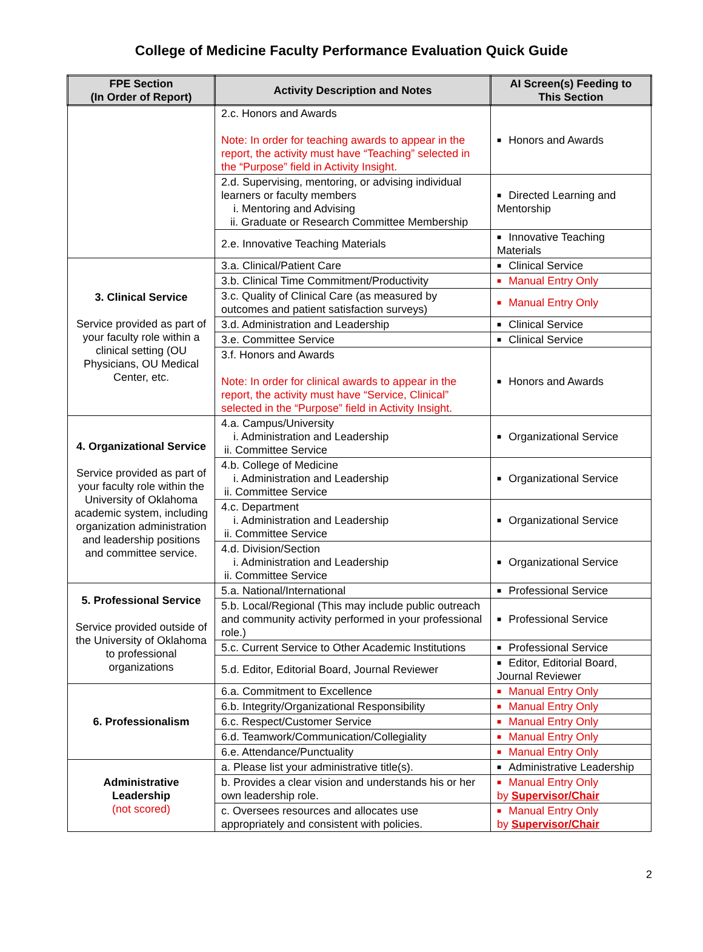College of Medicine Faculty Performance Evaluation Quick Guide
| FPE Section (In Order of Report) | Activity Description and Notes | AI Screen(s) Feeding to This Section |
| --- | --- | --- |
| | 2.c. Honors and Awards Note: In order for teaching awards to appear in the report, the activity must have “Teaching” selected in the “Purpose” field in Activity Insight. | ■ Honors and Awards |
| | 2.d. Supervising, mentoring, or advising individual learners or faculty members i. Mentoring and Advising ii. Graduate or Research Committee Membership | ■ Directed Learning and Mentorship |
| | 2.e. Innovative Teaching Materials | ■ Innovative Teaching Materials |
| 3. Clinical Service Service provided as part of your faculty role within a clinical setting (OU Physicians, OU Medical Center, etc. | 3.a. Clinical/Patient Care | ■ Clinical Service |
| | 3.b. Clinical Time Commitment/Productivity | ■ Manual Entry Only |
| | 3.c. Quality of Clinical Care (as measured by outcomes and patient satisfaction surveys) | ■ Manual Entry Only |
| | 3.d. Administration and Leadership | ■ Clinical Service |
| | 3.e. Committee Service | ■ Clinical Service |
| | 3.f. Honors and Awards Note: In order for clinical awards to appear in the report, the activity must have “Service, Clinical” selected in the “Purpose” field in Activity Insight. | ■ Honors and Awards |
| 4. Organizational Service Service provided as part of your faculty role within the University of Oklahoma academic system, including organization administration and leadership positions and committee service. | 4.a. Campus/University i. Administration and Leadership ii. Committee Service | ■ Organizational Service |
| | 4.b. College of Medicine i. Administration and Leadership ii. Committee Service | ■ Organizational Service |
| | 4.c. Department i. Administration and Leadership ii. Committee Service | ■ Organizational Service |
| | 4.d. Division/Section i. Administration and Leadership ii. Committee Service | ■ Organizational Service |
| 5. Professional Service Service provided outside of the University of Oklahoma to professional organizations | 5.a. National/International | ■ Professional Service |
| | 5.b. Local/Regional (This may include public outreach and community activity performed in your professional role.) | ■ Professional Service |
| | 5.c. Current Service to Other Academic Institutions | ■ Professional Service |
| | 5.d. Editor, Editorial Board, Journal Reviewer | ■ Editor, Editorial Board, Journal Reviewer |
| 6. Professionalism | 6.a. Commitment to Excellence | ■ Manual Entry Only |
| | 6.b. Integrity/Organizational Responsibility | ■ Manual Entry Only |
| | 6.c. Respect/Customer Service | ■ Manual Entry Only |
| | 6.d. Teamwork/Communication/Collegiality | ■ Manual Entry Only |
| | 6.e. Attendance/Punctuality | ■ Manual Entry Only |
| Administrative Leadership (not scored) | a. Please list your administrative title(s). | ■ Administrative Leadership |
| | b. Provides a clear vision and understands his or her own leadership role. | ■ Manual Entry Only by Supervisor/Chair |
| | c. Oversees resources and allocates use appropriately and consistent with policies. | ■ Manual Entry Only by Supervisor/Chair |
2